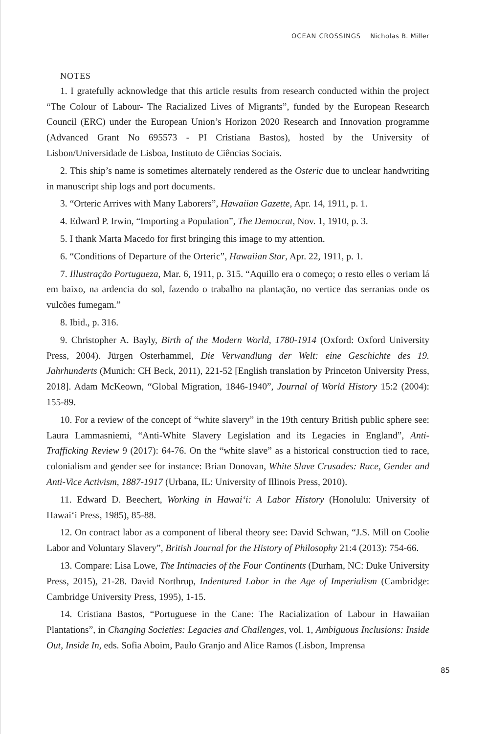OCEAN CROSSINGS Nicholas B. Miller
NOTES
1. I gratefully acknowledge that this article results from research conducted within the project “The Colour of Labour- The Racialized Lives of Migrants”, funded by the European Research Council (ERC) under the European Union’s Horizon 2020 Research and Innovation programme (Advanced Grant No 695573 - PI Cristiana Bastos), hosted by the University of Lisbon/Universidade de Lisboa, Instituto de Ciências Sociais.
2. This ship’s name is sometimes alternately rendered as the Osteric due to unclear handwriting in manuscript ship logs and port documents.
3. “Orteric Arrives with Many Laborers”, Hawaiian Gazette, Apr. 14, 1911, p. 1.
4. Edward P. Irwin, “Importing a Population”, The Democrat, Nov. 1, 1910, p. 3.
5. I thank Marta Macedo for first bringing this image to my attention.
6. “Conditions of Departure of the Orteric”, Hawaiian Star, Apr. 22, 1911, p. 1.
7. Illustração Portugueza, Mar. 6, 1911, p. 315. “Aquillo era o começo; o resto elles o veriam lá em baixo, na ardencia do sol, fazendo o trabalho na plantação, no vertice das serranias onde os vulcões fumegam.”
8. Ibid., p. 316.
9. Christopher A. Bayly, Birth of the Modern World, 1780-1914 (Oxford: Oxford University Press, 2004). Jürgen Osterhammel, Die Verwandlung der Welt: eine Geschichte des 19. Jahrhunderts (Munich: CH Beck, 2011), 221-52 [English translation by Princeton University Press, 2018]. Adam McKeown, “Global Migration, 1846-1940”, Journal of World History 15:2 (2004): 155-89.
10. For a review of the concept of “white slavery” in the 19th century British public sphere see: Laura Lammasniemi, “Anti-White Slavery Legislation and its Legacies in England”, Anti-Trafficking Review 9 (2017): 64-76. On the “white slave” as a historical construction tied to race, colonialism and gender see for instance: Brian Donovan, White Slave Crusades: Race, Gender and Anti-Vice Activism, 1887-1917 (Urbana, IL: University of Illinois Press, 2010).
11. Edward D. Beechert, Working in Hawai‘i: A Labor History (Honolulu: University of Hawai‘i Press, 1985), 85-88.
12. On contract labor as a component of liberal theory see: David Schwan, “J.S. Mill on Coolie Labor and Voluntary Slavery”, British Journal for the History of Philosophy 21:4 (2013): 754-66.
13. Compare: Lisa Lowe, The Intimacies of the Four Continents (Durham, NC: Duke University Press, 2015), 21-28. David Northrup, Indentured Labor in the Age of Imperialism (Cambridge: Cambridge University Press, 1995), 1-15.
14. Cristiana Bastos, “Portuguese in the Cane: The Racialization of Labour in Hawaiian Plantations”, in Changing Societies: Legacies and Challenges, vol. 1, Ambiguous Inclusions: Inside Out, Inside In, eds. Sofia Aboim, Paulo Granjo and Alice Ramos (Lisbon, Imprensa
85